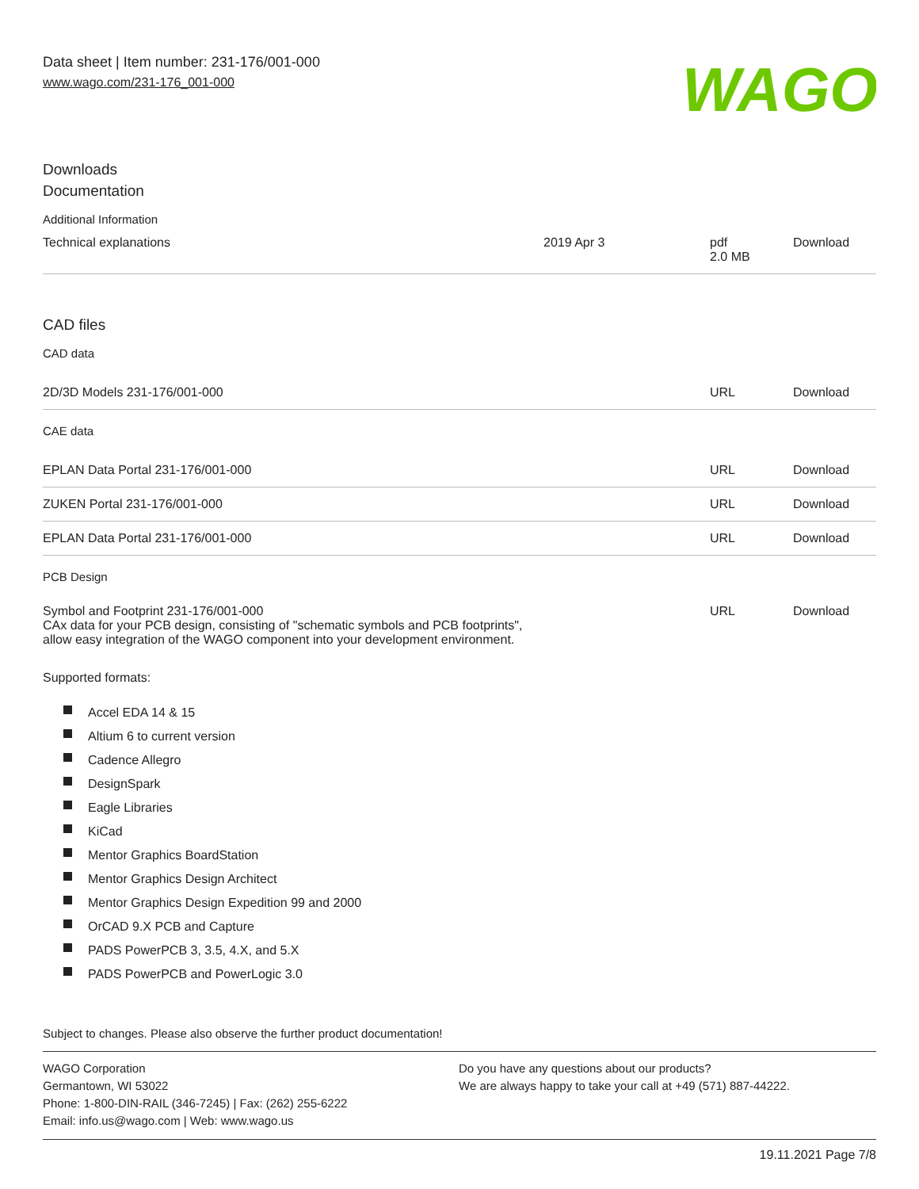Data sheet | Item number: 231-176/001-000
www.wago.com/231-176_001-000
WAGO
Downloads
Documentation
Additional Information
| Technical explanations | 2019 Apr 3 | pdf 2.0 MB | Download |
CAD files
CAD data
| 2D/3D Models 231-176/001-000 | URL | Download |
CAE data
| EPLAN Data Portal 231-176/001-000 | URL | Download |
| ZUKEN Portal 231-176/001-000 | URL | Download |
| EPLAN Data Portal 231-176/001-000 | URL | Download |
PCB Design
| Symbol and Footprint 231-176/001-000 CAx data for your PCB design, consisting of "schematic symbols and PCB footprints", allow easy integration of the WAGO component into your development environment. | URL | Download |
Supported formats:
Accel EDA 14 & 15
Altium 6 to current version
Cadence Allegro
DesignSpark
Eagle Libraries
KiCad
Mentor Graphics BoardStation
Mentor Graphics Design Architect
Mentor Graphics Design Expedition 99 and 2000
OrCAD 9.X PCB and Capture
PADS PowerPCB 3, 3.5, 4.X, and 5.X
PADS PowerPCB and PowerLogic 3.0
Subject to changes. Please also observe the further product documentation!
WAGO Corporation
Germantown, WI 53022
Phone: 1-800-DIN-RAIL (346-7245) | Fax: (262) 255-6222
Email: info.us@wago.com | Web: www.wago.us
Do you have any questions about our products?
We are always happy to take your call at +49 (571) 887-44222.
19.11.2021 Page 7/8